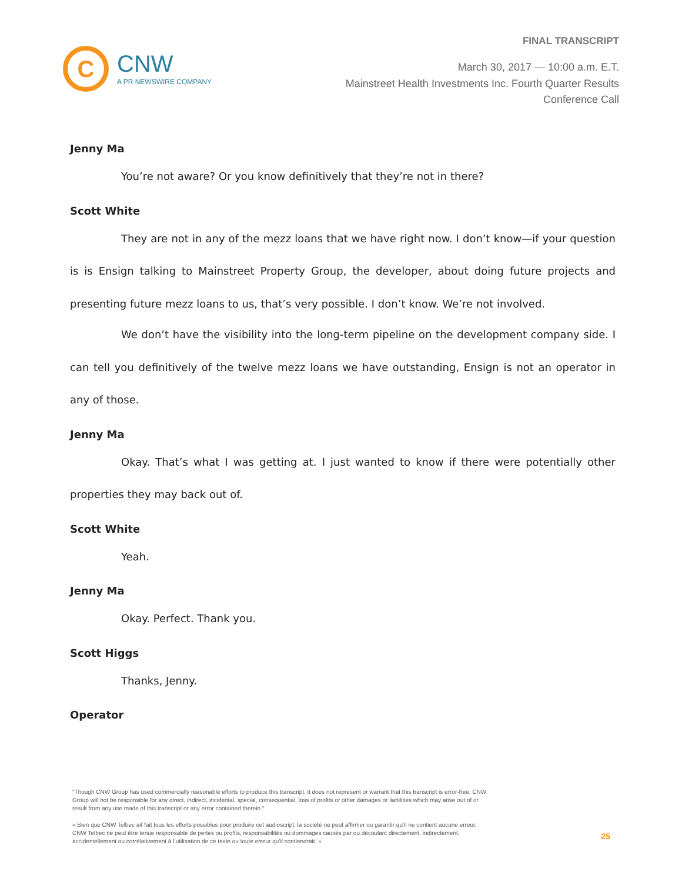FINAL TRANSCRIPT
C
CNW
A PR NEWSWIRE COMPANY
March 30, 2017 — 10:00 a.m. E.T.
Mainstreet Health Investments Inc. Fourth Quarter Results
Conference Call
Jenny Ma
You’re not aware? Or you know definitively that they’re not in there?
Scott White
They are not in any of the mezz loans that we have right now. I don’t know—if your question is is Ensign talking to Mainstreet Property Group, the developer, about doing future projects and presenting future mezz loans to us, that’s very possible. I don’t know. We’re not involved.
We don’t have the visibility into the long-term pipeline on the development company side. I can tell you definitively of the twelve mezz loans we have outstanding, Ensign is not an operator in any of those.
Jenny Ma
Okay. That’s what I was getting at. I just wanted to know if there were potentially other properties they may back out of.
Scott White
Yeah.
Jenny Ma
Okay. Perfect. Thank you.
Scott Higgs
Thanks, Jenny.
Operator
"Though CNW Group has used commercially reasonable efforts to produce this transcript, it does not represent or warrant that this transcript is error-free. CNW Group will not be responsible for any direct, indirect, incidental, special, consequential, loss of profits or other damages or liabilities which may arise out of or result from any use made of this transcript or any error contained therein."
« Bien que CNW Telbec ait fait tous les efforts possibles pour produire cet audioscript, la société ne peut affirmer ou garantir qu’il ne contient aucune erreur. CNW Telbec ne peut être tenue responsable de pertes ou profits, responsabilités ou dommages causés par ou découlant directement, indirectement, accidentellement ou corrélativement à l’utilisation de ce texte ou toute erreur qu’il contiendrait. »
25